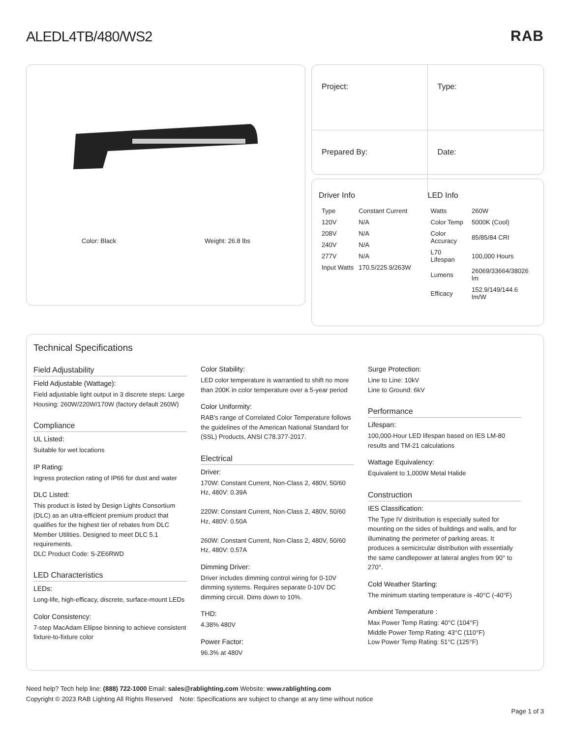ALEDL4TB/480/WS2
RAB
Color: Black Weight: 26.8 lbs
Project:
Type:
Prepared By:
Date:
Driver Info
| Type | Constant Current |
| 120V | N/A |
| 208V | N/A |
| 240V | N/A |
| 277V | N/A |
| Input Watts | 170.5/225.9/263W |
LED Info
| Watts | 260W |
| Color Temp | 5000K (Cool) |
| Color Accuracy | 85/85/84 CRI |
| L70 Lifespan | 100,000 Hours |
| Lumens | 26069/33664/38026 lm |
| Efficacy | 152.9/149/144.6 lm/W |
Technical Specifications
Field Adjustability
Field Adjustable (Wattage):
Field adjustable light output in 3 discrete steps: Large Housing: 260W/220W/170W (factory default 260W)
Compliance
UL Listed:
Suitable for wet locations
IP Rating:
Ingress protection rating of IP66 for dust and water
DLC Listed:
This product is listed by Design Lights Consortium (DLC) as an ultra-efficient premium product that qualifies for the highest tier of rebates from DLC Member Utilities. Designed to meet DLC 5.1 requirements.
DLC Product Code: S-ZE6RWD
LED Characteristics
LEDs:
Long-life, high-efficacy, discrete, surface-mount LEDs
Color Consistency:
7-step MacAdam Ellipse binning to achieve consistent fixture-to-fixture color
Color Stability:
LED color temperature is warrantied to shift no more than 200K in color temperature over a 5-year period
Color Uniformity:
RAB's range of Correlated Color Temperature follows the guidelines of the American National Standard for (SSL) Products, ANSI C78.377-2017.
Electrical
Driver:
170W: Constant Current, Non-Class 2, 480V, 50/60 Hz, 480V: 0.39A
220W: Constant Current, Non-Class 2, 480V, 50/60 Hz, 480V: 0.50A
260W: Constant Current, Non-Class 2, 480V, 50/60 Hz, 480V: 0.57A
Dimming Driver:
Driver includes dimming control wiring for 0-10V dimming systems. Requires separate 0-10V DC dimming circuit. Dims down to 10%.
THD:
4.38% 480V
Power Factor:
96.3% at 480V
Surge Protection:
Line to Line: 10kV
Line to Ground: 6kV
Performance
Lifespan:
100,000-Hour LED lifespan based on IES LM-80 results and TM-21 calculations
Wattage Equivalency:
Equivalent to 1,000W Metal Halide
Construction
IES Classification:
The Type IV distribution is especially suited for mounting on the sides of buildings and walls, and for illuminating the perimeter of parking areas. It produces a semicircular distribution with essentially the same candlepower at lateral angles from 90° to 270°.
Cold Weather Starting:
The minimum starting temperature is -40°C (-40°F)
Ambient Temperature :
Max Power Temp Rating: 40°C (104°F)
Middle Power Temp Rating: 43°C (110°F)
Low Power Temp Rating: 51°C (125°F)
Need help? Tech help line: (888) 722-1000 Email: sales@rablighting.com Website: www.rablighting.com
Copyright © 2023 RAB Lighting All Rights Reserved Note: Specifications are subject to change at any time without notice
Page 1 of 3